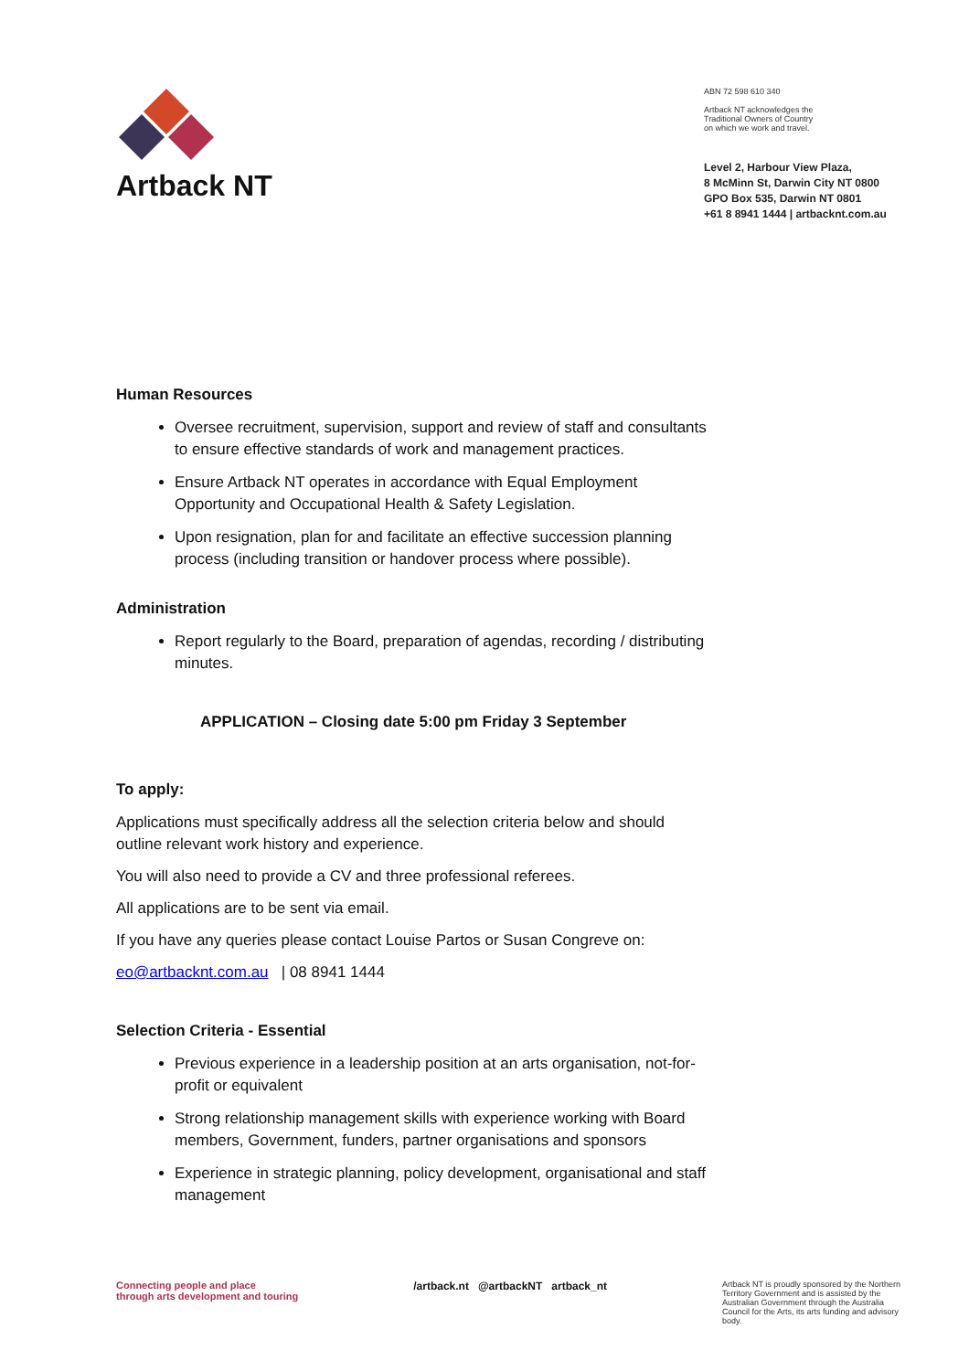Artback NT
ABN 72 598 610 340
Artback NT acknowledges the
Traditional Owners of Country
on which we work and travel.
Level 2, Harbour View Plaza,
8 McMinn St, Darwin City NT 0800
GPO Box 535, Darwin NT 0801
+61 8 8941 1444 | artbacknt.com.au
Human Resources
Oversee recruitment, supervision, support and review of staff and consultants to ensure effective standards of work and management practices.
Ensure Artback NT operates in accordance with Equal Employment Opportunity and Occupational Health & Safety Legislation.
Upon resignation, plan for and facilitate an effective succession planning process (including transition or handover process where possible).
Administration
Report regularly to the Board, preparation of agendas, recording / distributing minutes.
APPLICATION – Closing date 5:00 pm Friday 3 September
To apply:
Applications must specifically address all the selection criteria below and should outline relevant work history and experience.
You will also need to provide a CV and three professional referees.
All applications are to be sent via email.
If you have any queries please contact Louise Partos or Susan Congreve on:
eo@artbacknt.com.au | 08 8941 1444
Selection Criteria - Essential
Previous experience in a leadership position at an arts organisation, not-for-profit or equivalent
Strong relationship management skills with experience working with Board members, Government, funders, partner organisations and sponsors
Experience in strategic planning, policy development, organisational and staff management
Connecting people and place
through arts development and touring
/artback.nt @artbackNT artback_nt
Artback NT is proudly sponsored by the Northern Territory Government and is assisted by the Australian Government through the Australia Council for the Arts, its arts funding and advisory body.